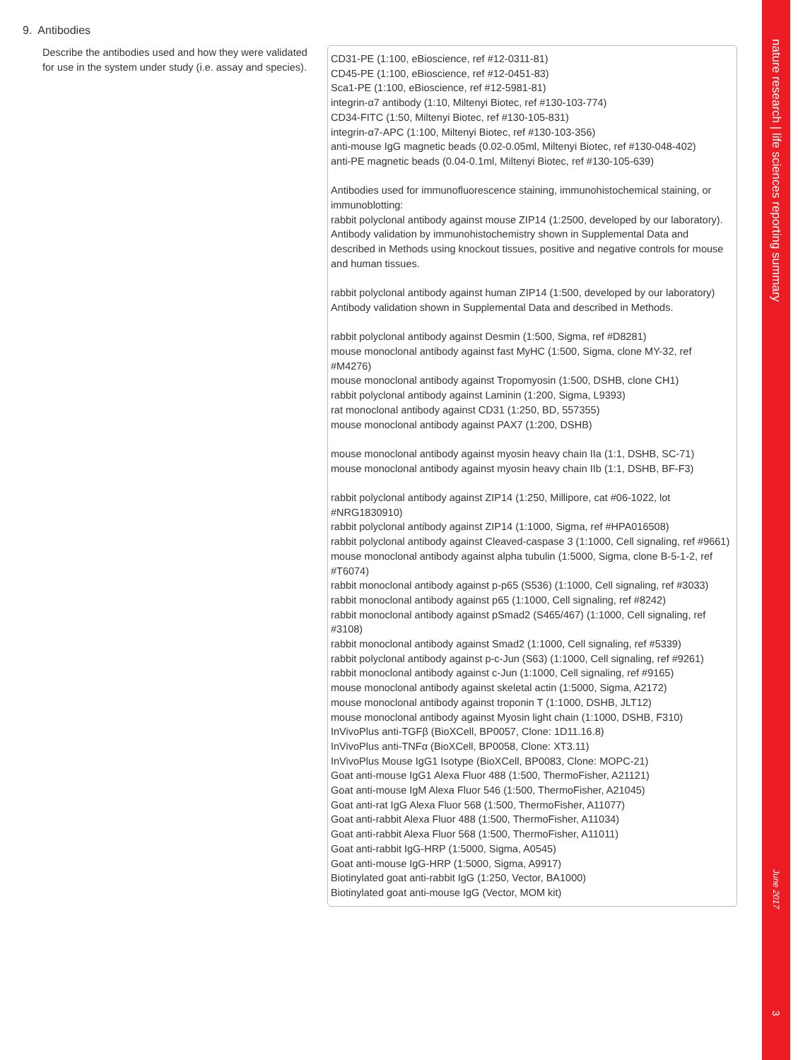9. Antibodies
Describe the antibodies used and how they were validated for use in the system under study (i.e. assay and species).
CD31-PE (1:100, eBioscience, ref #12-0311-81)
CD45-PE (1:100, eBioscience, ref #12-0451-83)
Sca1-PE (1:100, eBioscience, ref #12-5981-81)
integrin-α7 antibody (1:10, Miltenyi Biotec, ref #130-103-774)
CD34-FITC (1:50, Miltenyi Biotec, ref #130-105-831)
integrin-α7-APC (1:100, Miltenyi Biotec, ref #130-103-356)
anti-mouse IgG magnetic beads (0.02-0.05ml, Miltenyi Biotec, ref #130-048-402)
anti-PE magnetic beads (0.04-0.1ml, Miltenyi Biotec, ref #130-105-639)
Antibodies used for immunofluorescence staining, immunohistochemical staining, or immunoblotting:
rabbit polyclonal antibody against mouse ZIP14 (1:2500, developed by our laboratory). Antibody validation by immunohistochemistry shown in Supplemental Data and described in Methods using knockout tissues, positive and negative controls for mouse and human tissues.
rabbit polyclonal antibody against human ZIP14 (1:500, developed by our laboratory) Antibody validation shown in Supplemental Data and described in Methods.
rabbit polyclonal antibody against Desmin (1:500, Sigma, ref #D8281)
mouse monoclonal antibody against fast MyHC (1:500, Sigma, clone MY-32, ref #M4276)
mouse monoclonal antibody against Tropomyosin (1:500, DSHB, clone CH1)
rabbit polyclonal antibody against Laminin (1:200, Sigma, L9393)
rat monoclonal antibody against CD31 (1:250, BD, 557355)
mouse monoclonal antibody against PAX7 (1:200, DSHB)
mouse monoclonal antibody against myosin heavy chain IIa (1:1, DSHB, SC-71)
mouse monoclonal antibody against myosin heavy chain IIb (1:1, DSHB, BF-F3)
rabbit polyclonal antibody against ZIP14 (1:250, Millipore, cat #06-1022, lot #NRG1830910)
rabbit polyclonal antibody against ZIP14 (1:1000, Sigma, ref #HPA016508)
rabbit polyclonal antibody against Cleaved-caspase 3 (1:1000, Cell signaling, ref #9661)
mouse monoclonal antibody against alpha tubulin (1:5000, Sigma, clone B-5-1-2, ref #T6074)
rabbit monoclonal antibody against p-p65 (S536) (1:1000, Cell signaling, ref #3033)
rabbit monoclonal antibody against p65 (1:1000, Cell signaling, ref #8242)
rabbit monoclonal antibody against pSmad2 (S465/467) (1:1000, Cell signaling, ref #3108)
rabbit monoclonal antibody against Smad2 (1:1000, Cell signaling, ref #5339)
rabbit polyclonal antibody against p-c-Jun (S63) (1:1000, Cell signaling, ref #9261)
rabbit monoclonal antibody against c-Jun (1:1000, Cell signaling, ref #9165)
mouse monoclonal antibody against skeletal actin (1:5000, Sigma, A2172)
mouse monoclonal antibody against troponin T (1:1000, DSHB, JLT12)
mouse monoclonal antibody against Myosin light chain (1:1000, DSHB, F310)
InVivoPlus anti-TGFβ (BioXCell, BP0057, Clone: 1D11.16.8)
InVivoPlus anti-TNFα (BioXCell, BP0058, Clone: XT3.11)
InVivoPlus Mouse IgG1 Isotype (BioXCell, BP0083, Clone: MOPC-21)
Goat anti-mouse IgG1 Alexa Fluor 488 (1:500, ThermoFisher, A21121)
Goat anti-mouse IgM Alexa Fluor 546 (1:500, ThermoFisher, A21045)
Goat anti-rat IgG Alexa Fluor 568 (1:500, ThermoFisher, A11077)
Goat anti-rabbit Alexa Fluor 488 (1:500, ThermoFisher, A11034)
Goat anti-rabbit Alexa Fluor 568 (1:500, ThermoFisher, A11011)
Goat anti-rabbit IgG-HRP (1:5000, Sigma, A0545)
Goat anti-mouse IgG-HRP (1:5000, Sigma, A9917)
Biotinylated goat anti-rabbit IgG (1:250, Vector, BA1000)
Biotinylated goat anti-mouse IgG (Vector, MOM kit)
nature research | life sciences reporting summary
June 2017
3